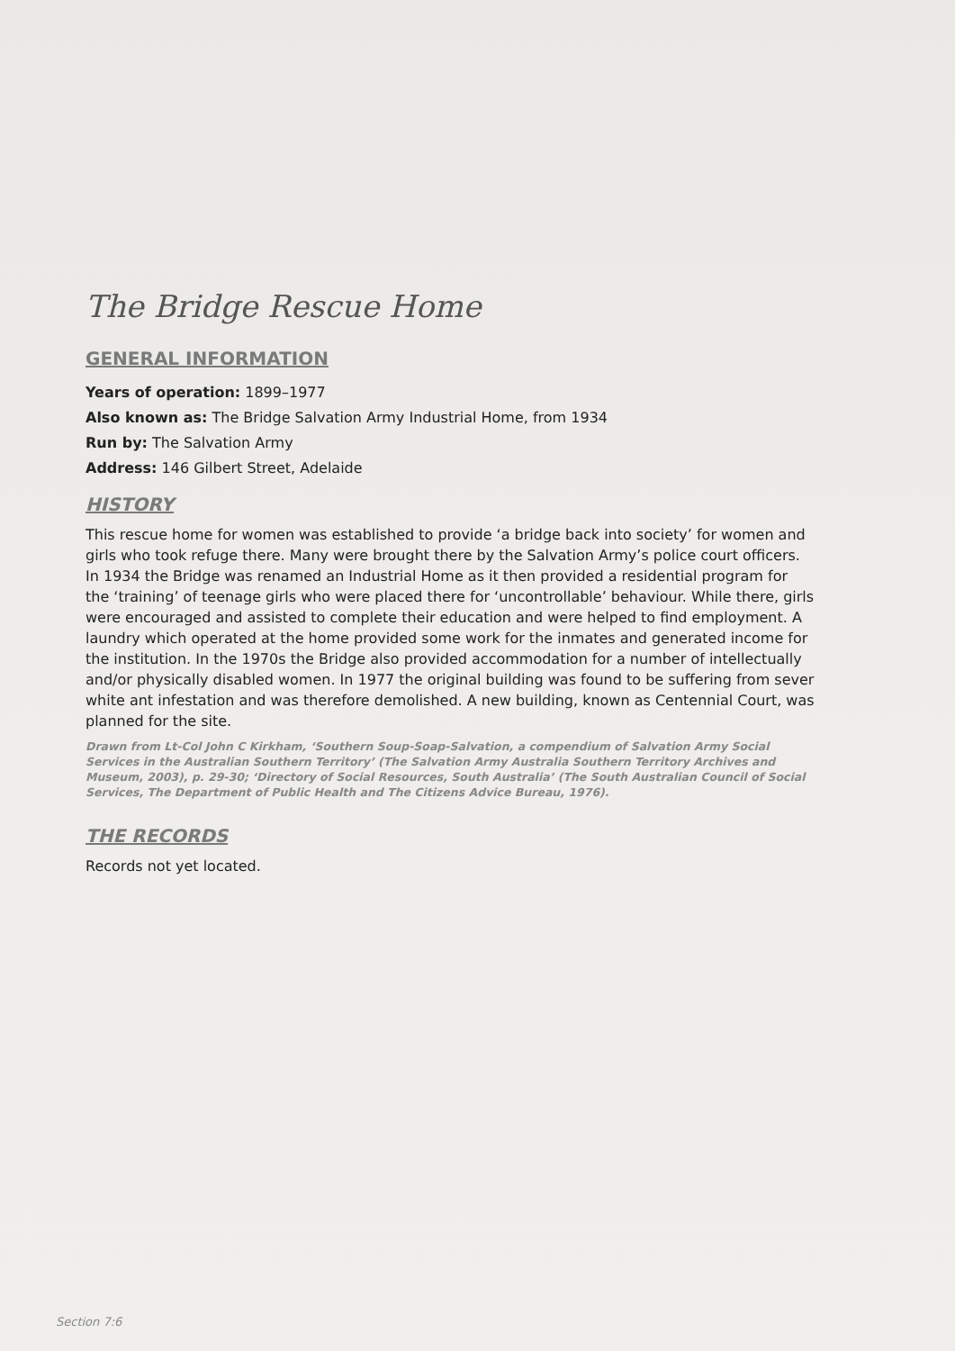The Bridge Rescue Home
GENERAL INFORMATION
Years of operation: 1899–1977
Also known as: The Bridge Salvation Army Industrial Home, from 1934
Run by: The Salvation Army
Address: 146 Gilbert Street, Adelaide
HISTORY
This rescue home for women was established to provide ‘a bridge back into society’ for women and girls who took refuge there. Many were brought there by the Salvation Army’s police court officers. In 1934 the Bridge was renamed an Industrial Home as it then provided a residential program for the ‘training’ of teenage girls who were placed there for ‘uncontrollable’ behaviour. While there, girls were encouraged and assisted to complete their education and were helped to find employment. A laundry which operated at the home provided some work for the inmates and generated income for the institution. In the 1970s the Bridge also provided accommodation for a number of intellectually and/or physically disabled women. In 1977 the original building was found to be suffering from sever white ant infestation and was therefore demolished. A new building, known as Centennial Court, was planned for the site.
Drawn from Lt-Col John C Kirkham, ‘Southern Soup-Soap-Salvation, a compendium of Salvation Army Social Services in the Australian Southern Territory’ (The Salvation Army Australia Southern Territory Archives and Museum, 2003), p. 29-30; ‘Directory of Social Resources, South Australia’ (The South Australian Council of Social Services, The Department of Public Health and The Citizens Advice Bureau, 1976).
THE RECORDS
Records not yet located.
Section 7:6